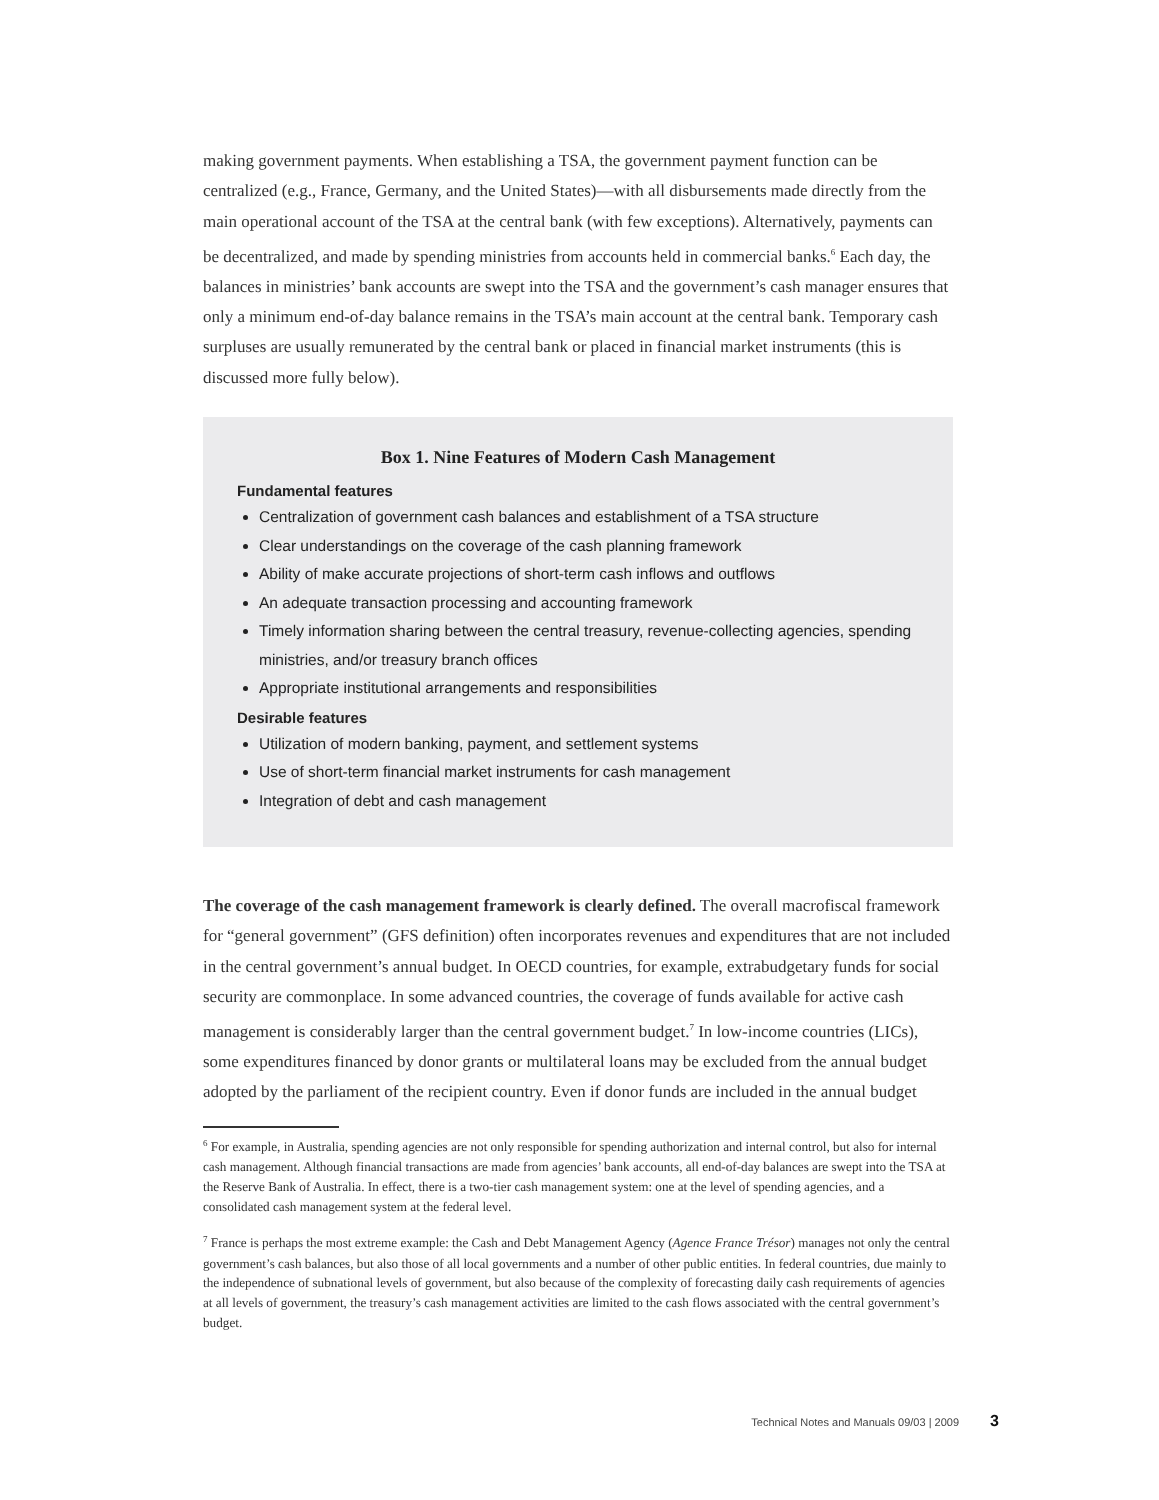making government payments. When establishing a TSA, the government payment function can be centralized (e.g., France, Germany, and the United States)—with all disbursements made directly from the main operational account of the TSA at the central bank (with few exceptions). Alternatively, payments can be decentralized, and made by spending ministries from accounts held in commercial banks.<sup>6</sup> Each day, the balances in ministries’ bank accounts are swept into the TSA and the government’s cash manager ensures that only a minimum end-of-day balance remains in the TSA’s main account at the central bank. Temporary cash surpluses are usually remunerated by the central bank or placed in financial market instruments (this is discussed more fully below).
Box 1. Nine Features of Modern Cash Management
Fundamental features
Centralization of government cash balances and establishment of a TSA structure
Clear understandings on the coverage of the cash planning framework
Ability of make accurate projections of short-term cash inflows and outflows
An adequate transaction processing and accounting framework
Timely information sharing between the central treasury, revenue-collecting agencies, spending ministries, and/or treasury branch offices
Appropriate institutional arrangements and responsibilities
Desirable features
Utilization of modern banking, payment, and settlement systems
Use of short-term financial market instruments for cash management
Integration of debt and cash management
The coverage of the cash management framework is clearly defined. The overall macrofiscal framework for “general government” (GFS definition) often incorporates revenues and expenditures that are not included in the central government’s annual budget. In OECD countries, for example, extrabudgetary funds for social security are commonplace. In some advanced countries, the coverage of funds available for active cash management is considerably larger than the central government budget.<sup>7</sup> In low-income countries (LICs), some expenditures financed by donor grants or multilateral loans may be excluded from the annual budget adopted by the parliament of the recipient country. Even if donor funds are included in the annual budget
<sup>6</sup> For example, in Australia, spending agencies are not only responsible for spending authorization and internal control, but also for internal cash management. Although financial transactions are made from agencies’ bank accounts, all end-of-day balances are swept into the TSA at the Reserve Bank of Australia. In effect, there is a two-tier cash management system: one at the level of spending agencies, and a consolidated cash management system at the federal level.
<sup>7</sup> France is perhaps the most extreme example: the Cash and Debt Management Agency (Agence France Trésor) manages not only the central government’s cash balances, but also those of all local governments and a number of other public entities. In federal countries, due mainly to the independence of subnational levels of government, but also because of the complexity of forecasting daily cash requirements of agencies at all levels of government, the treasury’s cash management activities are limited to the cash flows associated with the central government’s budget.
Technical Notes and Manuals 09/03 | 2009 3